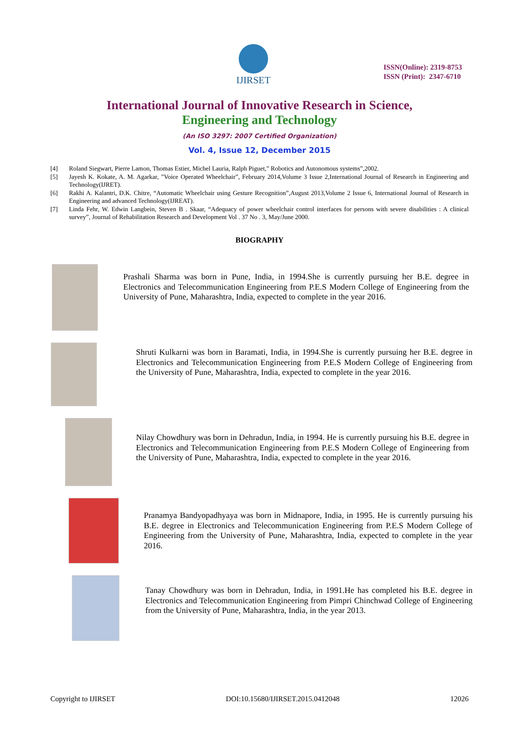IJIRSET
ISSN(Online): 2319-8753
ISSN (Print): 2347-6710
International Journal of Innovative Research in Science,
Engineering and Technology
(An ISO 3297: 2007 Certified Organization)
Vol. 4, Issue 12, December 2015
[4] Roland Siegwart, Pierre Lamon, Thomas Estier, Michel Lauria, Ralph Piguet,” Robotics and Autonomous systems”,2002.
[5] Jayesh K. Kokate, A. M. Agarkar, ”Voice Operated Wheelchair”, February 2014,Volume 3 Issue 2,International Journal of Research in Engineering and Technology(IJRET).
[6] Rakhi A. Kalantri, D.K. Chitre, “Automatic Wheelchair using Gesture Recognition”,August 2013,Volume 2 Issue 6, International Journal of Research in Engineering and advanced Technology(IJREAT).
[7] Linda Fehr, W. Edwin Langbein, Steven B . Skaar, “Adequacy of power wheelchair control interfaces for persons with severe disabilities : A clinical survey”, Journal of Rehabilitation Research and Development Vol . 37 No . 3, May/June 2000.
BIOGRAPHY
Prashali Sharma was born in Pune, India, in 1994.She is currently pursuing her B.E. degree in Electronics and Telecommunication Engineering from P.E.S Modern College of Engineering from the University of Pune, Maharashtra, India, expected to complete in the year 2016.
Shruti Kulkarni was born in Baramati, India, in 1994.She is currently pursuing her B.E. degree in Electronics and Telecommunication Engineering from P.E.S Modern College of Engineering from the University of Pune, Maharashtra, India, expected to complete in the year 2016.
Nilay Chowdhury was born in Dehradun, India, in 1994. He is currently pursuing his B.E. degree in Electronics and Telecommunication Engineering from P.E.S Modern College of Engineering from the University of Pune, Maharashtra, India, expected to complete in the year 2016.
Pranamya Bandyopadhyaya was born in Midnapore, India, in 1995. He is currently pursuing his B.E. degree in Electronics and Telecommunication Engineering from P.E.S Modern College of Engineering from the University of Pune, Maharashtra, India, expected to complete in the year 2016.
Tanay Chowdhury was born in Dehradun, India, in 1991.He has completed his B.E. degree in Electronics and Telecommunication Engineering from Pimpri Chinchwad College of Engineering from the University of Pune, Maharashtra, India, in the year 2013.
Copyright to IJIRSET DOI:10.15680/IJIRSET.2015.0412048 12026